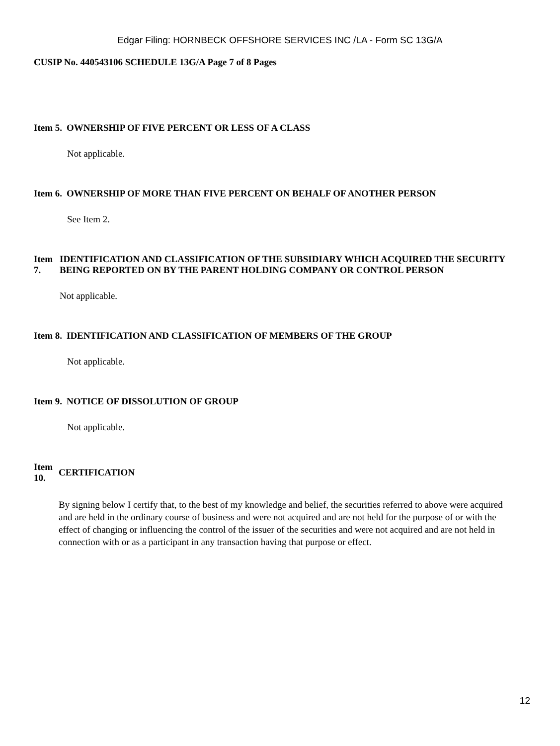Edgar Filing: HORNBECK OFFSHORE SERVICES INC /LA - Form SC 13G/A
CUSIP No. 440543106 SCHEDULE 13G/A Page 7 of 8 Pages
Item 5. OWNERSHIP OF FIVE PERCENT OR LESS OF A CLASS
Not applicable.
Item 6. OWNERSHIP OF MORE THAN FIVE PERCENT ON BEHALF OF ANOTHER PERSON
See Item 2.
Item
7. IDENTIFICATION AND CLASSIFICATION OF THE SUBSIDIARY WHICH ACQUIRED THE SECURITY BEING REPORTED ON BY THE PARENT HOLDING COMPANY OR CONTROL PERSON
Not applicable.
Item 8. IDENTIFICATION AND CLASSIFICATION OF MEMBERS OF THE GROUP
Not applicable.
Item 9. NOTICE OF DISSOLUTION OF GROUP
Not applicable.
Item
10. CERTIFICATION
By signing below I certify that, to the best of my knowledge and belief, the securities referred to above were acquired and are held in the ordinary course of business and were not acquired and are not held for the purpose of or with the effect of changing or influencing the control of the issuer of the securities and were not acquired and are not held in connection with or as a participant in any transaction having that purpose or effect.
12